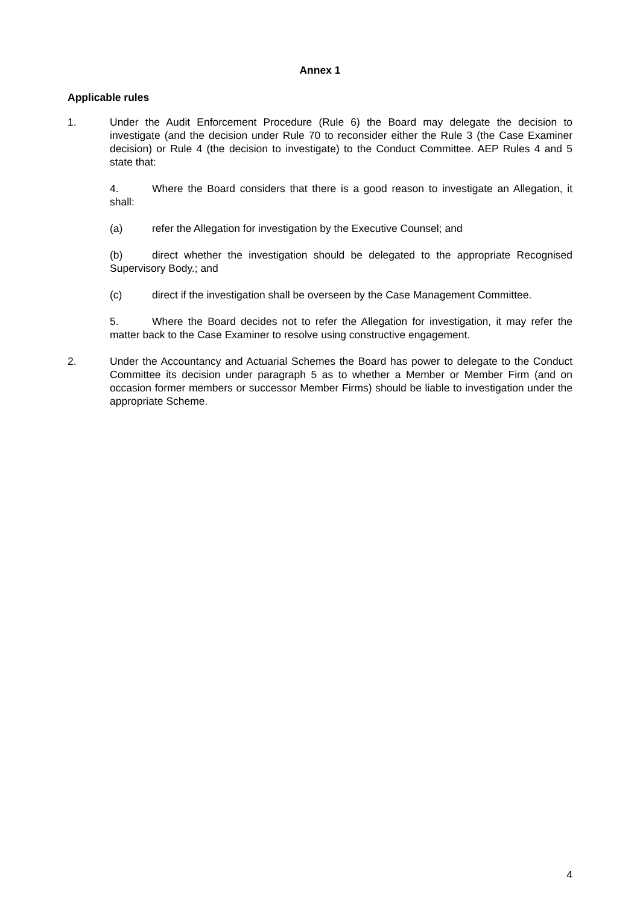Annex 1
Applicable rules
1. Under the Audit Enforcement Procedure (Rule 6) the Board may delegate the decision to investigate (and the decision under Rule 70 to reconsider either the Rule 3 (the Case Examiner decision) or Rule 4 (the decision to investigate) to the Conduct Committee. AEP Rules 4 and 5 state that:
4. Where the Board considers that there is a good reason to investigate an Allegation, it shall:
(a) refer the Allegation for investigation by the Executive Counsel; and
(b) direct whether the investigation should be delegated to the appropriate Recognised Supervisory Body.; and
(c) direct if the investigation shall be overseen by the Case Management Committee.
5. Where the Board decides not to refer the Allegation for investigation, it may refer the matter back to the Case Examiner to resolve using constructive engagement.
2. Under the Accountancy and Actuarial Schemes the Board has power to delegate to the Conduct Committee its decision under paragraph 5 as to whether a Member or Member Firm (and on occasion former members or successor Member Firms) should be liable to investigation under the appropriate Scheme.
4